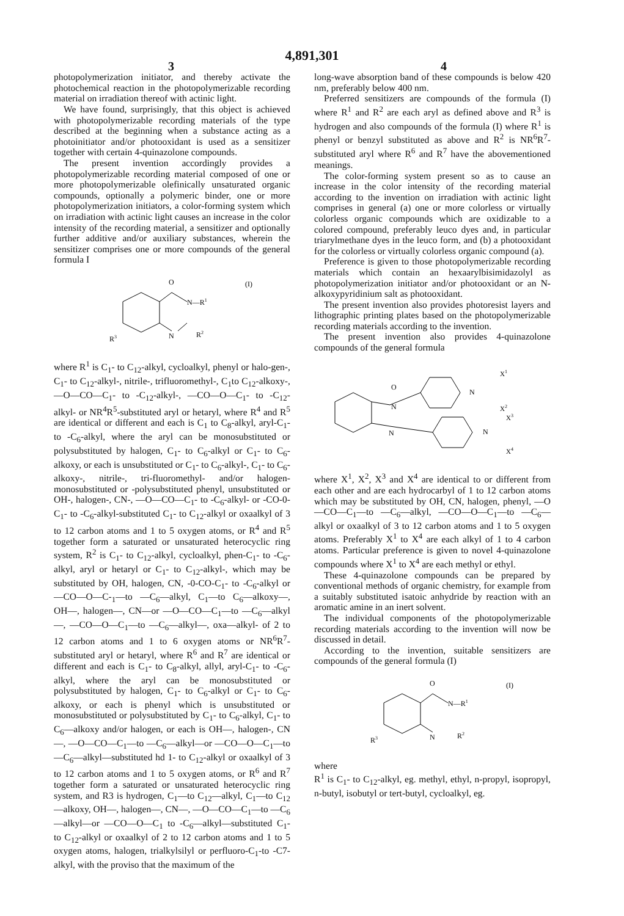4,891,301
3 4
photopolymerization initiator, and thereby activate the photochemical reaction in the photopolymerizable recording material on irradiation thereof with actinic light.
We have found, surprisingly, that this object is achieved with photopolymerizable recording materials of the type described at the beginning when a substance acting as a photoinitiator and/or photooxidant is used as a sensitizer together with certain 4-quinazolone compounds.
The present invention accordingly provides a photopolymerizable recording material composed of one or more photopolymerizable olefinically unsaturated organic compounds, optionally a polymeric binder, one or more photopolymerization initiators, a color-forming system which on irradiation with actinic light causes an increase in the color intensity of the recording material, a sensitizer and optionally further additive and/or auxiliary substances, wherein the sensitizer comprises one or more compounds of the general formula I
O
N—R1
N
R2
R3
(I)
where R<sup>1</sup> is C<sub>1</sub>- to C<sub>12</sub>-alkyl, cycloalkyl, phenyl or halo-gen-, C<sub>1</sub>- to C<sub>12</sub>-alkyl-, nitrile-, trifluoromethyl-, C<sub>1</sub>to C<sub>12</sub>-alkoxy-, —O—CO—C<sub>1</sub>- to -C<sub>12</sub>-alkyl-, —CO—O—C<sub>1</sub>- to -C<sub>12</sub>-alkyl- or NR<sup>4</sup>R<sup>5</sup>-substituted aryl or hetaryl, where R<sup>4</sup> and R<sup>5</sup> are identical or different and each is C<sub>1</sub> to C<sub>8</sub>-alkyl, aryl-C<sub>1</sub>- to -C<sub>6</sub>-alkyl, where the aryl can be monosubstituted or polysubstituted by halogen, C<sub>1</sub>- to C<sub>6</sub>-alkyl or C<sub>1</sub>- to C<sub>6</sub>-alkoxy, or each is unsubstituted or C<sub>1</sub>- to C<sub>6</sub>-alkyl-, C<sub>1</sub>- to C<sub>6</sub>-alkoxy-, nitrile-, tri-fluoromethyl- and/or halogen-monosubstituted or -polysubstituted phenyl, unsubstituted or OH-, halogen-, CN-, —O—CO—C<sub>1</sub>- to -C<sub>6</sub>-alkyl- or -CO-0-C<sub>1</sub>- to -C<sub>6</sub>-alkyl-substituted C<sub>1</sub>- to C<sub>12</sub>-alkyl or oxaalkyl of 3 to 12 carbon atoms and 1 to 5 oxygen atoms, or R<sup>4</sup> and R<sup>5</sup> together form a saturated or unsaturated heterocyclic ring system, R<sup>2</sup> is C<sub>1</sub>- to C<sub>12</sub>-alkyl, cycloalkyl, phen-C<sub>1</sub>- to -C<sub>6</sub>-alkyl, aryl or hetaryl or C<sub>1</sub>- to C<sub>12</sub>-alkyl-, which may be substituted by OH, halogen, CN, -0-CO-C<sub>1</sub>- to -C<sub>6</sub>-alkyl or —CO—O—C-<sub>1</sub>—to —C<sub>6</sub>—alkyl, C<sub>1</sub>—to C<sub>6</sub>—alkoxy—, OH—, halogen—, CN—or —O—CO—C<sub>1</sub>—to —C<sub>6</sub>—alkyl—, —CO—O—C<sub>1</sub>—to —C<sub>6</sub>—alkyl—, oxa—alkyl- of 2 to 12 carbon atoms and 1 to 6 oxygen atoms or NR<sup>6</sup>R<sup>7</sup>-substituted aryl or hetaryl, where R<sup>6</sup> and R<sup>7</sup> are identical or different and each is C<sub>1</sub>- to C<sub>8</sub>-alkyl, allyl, aryl-C<sub>1</sub>- to -C<sub>6</sub>-alkyl, where the aryl can be monosubstituted or polysubstituted by halogen, C<sub>1</sub>- to C<sub>6</sub>-alkyl or C<sub>1</sub>- to C<sub>6</sub>-alkoxy, or each is phenyl which is unsubstituted or monosubstituted or polysubstituted by C<sub>1</sub>- to C<sub>6</sub>-alkyl, C<sub>1</sub>- to C<sub>6</sub>—alkoxy and/or halogen, or each is OH—, halogen-, CN—, —O—CO—C<sub>1</sub>—to —C<sub>6</sub>—alkyl—or —CO—O—C<sub>1</sub>—to —C<sub>6</sub>—alkyl—substituted hd 1- to C<sub>12</sub>-alkyl or oxaalkyl of 3 to 12 carbon atoms and 1 to 5 oxygen atoms, or R<sup>6</sup> and R<sup>7</sup> together form a saturated or unsaturated heterocyclic ring system, and R3 is hydrogen, C<sub>1</sub>—to C<sub>12</sub>—alkyl, C<sub>1</sub>—to C<sub>12</sub>—alkoxy, OH—, halogen—, CN—, —O—CO—C<sub>1</sub>—to —C<sub>6</sub>—alkyl—or —CO—O—C<sub>1</sub> to -C<sub>6</sub>—alkyl—substituted C<sub>1</sub>- to C<sub>12</sub>-alkyl or oxaalkyl of 2 to 12 carbon atoms and 1 to 5 oxygen atoms, halogen, trialkylsilyl or perfluoro-C<sub>1</sub>-to -C7-alkyl, with the proviso that the maximum of the
long-wave absorption band of these compounds is below 420 nm, preferably below 400 nm.
Preferred sensitizers are compounds of the formula (I) where R<sup>1</sup> and R<sup>2</sup> are each aryl as defined above and R<sup>3</sup> is hydrogen and also compounds of the formula (I) where R<sup>1</sup> is phenyl or benzyl substituted as above and R<sup>2</sup> is NR<sup>6</sup>R<sup>7</sup>-substituted aryl where R<sup>6</sup> and R<sup>7</sup> have the abovementioned meanings.
The color-forming system present so as to cause an increase in the color intensity of the recording material according to the invention on irradiation with actinic light comprises in general (a) one or more colorless or virtually colorless organic compounds which are oxidizable to a colored compound, preferably leuco dyes and, in particular triarylmethane dyes in the leuco form, and (b) a photooxidant for the colorless or virtually colorless organic compound (a).
Preference is given to those photopolymerizable recording materials which contain an hexaarylbisimidazolyl as photopolymerization initiator and/or photooxidant or an N-alkoxypyridinium salt as photooxidant.
The present invention also provides photoresist layers and lithographic printing plates based on the photopolymerizable recording materials according to the invention.
The present invention also provides 4-quinazolone compounds of the general formula
O
N
N
N
N
X1
X2
X3
X4
where X<sup>1</sup>, X<sup>2</sup>, X<sup>3</sup> and X<sup>4</sup> are identical to or different from each other and are each hydrocarbyl of 1 to 12 carbon atoms which may be substituted by OH, CN, halogen, phenyl, —O—CO—C<sub>1</sub>—to —C<sub>6</sub>—alkyl, —CO—O—C<sub>1</sub>—to —C<sub>6</sub>—alkyl or oxaalkyl of 3 to 12 carbon atoms and 1 to 5 oxygen atoms. Preferably X<sup>1</sup> to X<sup>4</sup> are each alkyl of 1 to 4 carbon atoms. Particular preference is given to novel 4-quinazolone compounds where X<sup>1</sup> to X<sup>4</sup> are each methyl or ethyl.
These 4-quinazolone compounds can be prepared by conventional methods of organic chemistry, for example from a suitably substituted isatoic anhydride by reaction with an aromatic amine in an inert solvent.
The individual components of the photopolymerizable recording materials according to the invention will now be discussed in detail.
According to the invention, suitable sensitizers are compounds of the general formula (I)
O
N—R1
N
R2
R3
(I)
where
R<sup>1</sup> is C<sub>1</sub>- to C<sub>12</sub>-alkyl, eg. methyl, ethyl, n-propyl, isopropyl, n-butyl, isobutyl or tert-butyl, cycloalkyl, eg.